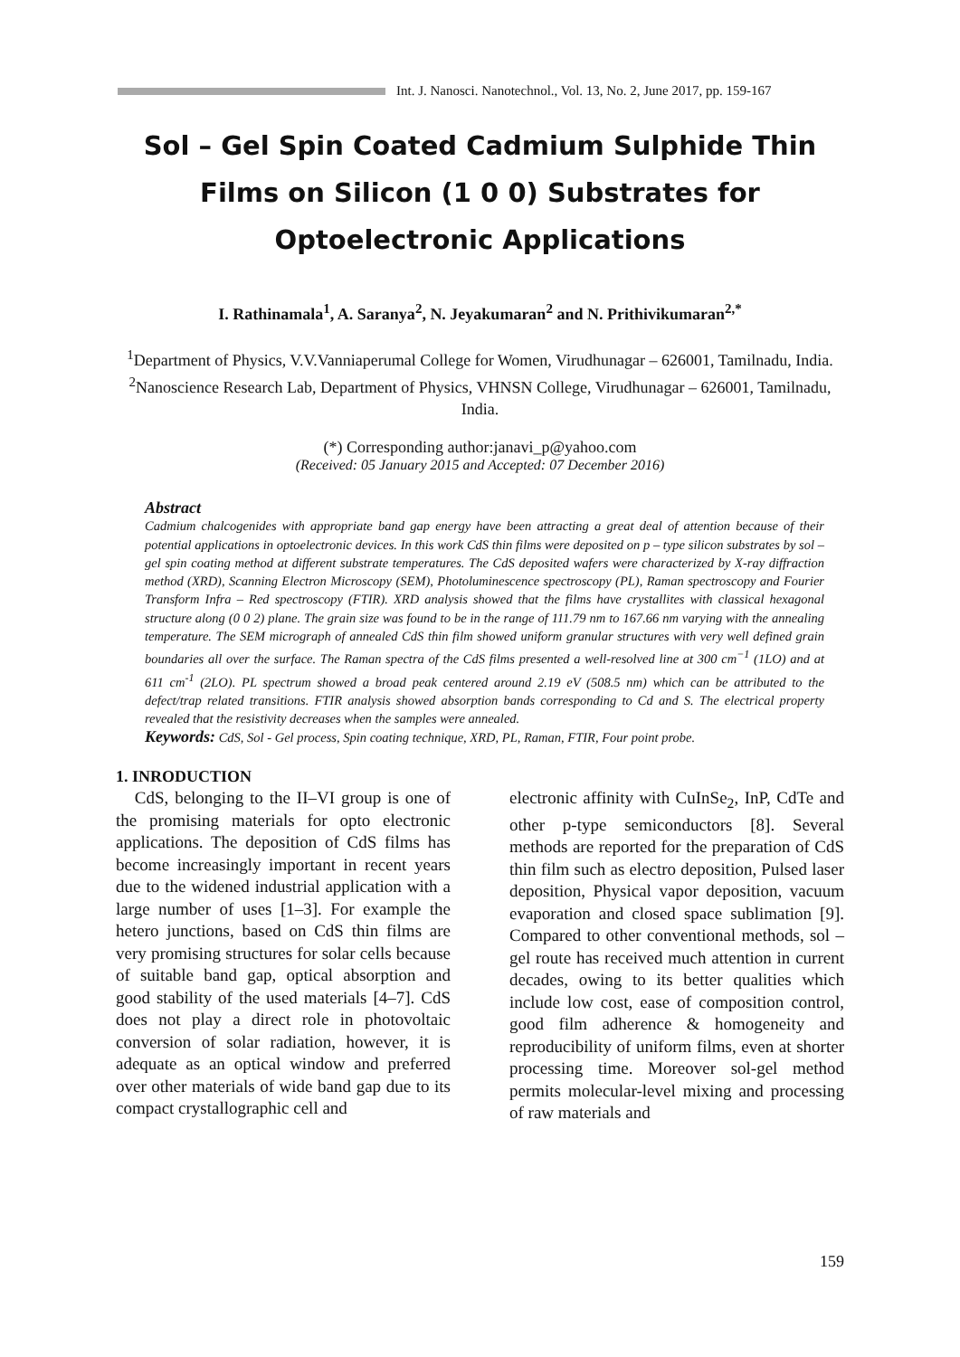Int. J. Nanosci. Nanotechnol., Vol. 13, No. 2, June 2017, pp. 159-167
Sol – Gel Spin Coated Cadmium Sulphide Thin Films on Silicon (1 0 0) Substrates for Optoelectronic Applications
I. Rathinamala<sup>1</sup>, A. Saranya<sup>2</sup>, N. Jeyakumaran<sup>2</sup> and N. Prithivikumaran<sup>2,*</sup>
<sup>1</sup> Department of Physics, V.V.Vanniaperumal College for Women, Virudhunagar – 626001, Tamilnadu, India.
<sup>2</sup> Nanoscience Research Lab, Department of Physics, VHNSN College, Virudhunagar – 626001, Tamilnadu, India.
(*) Corresponding author:janavi_p@yahoo.com
(Received: 05 January 2015 and Accepted: 07 December 2016)
Abstract
Cadmium chalcogenides with appropriate band gap energy have been attracting a great deal of attention because of their potential applications in optoelectronic devices. In this work CdS thin films were deposited on p – type silicon substrates by sol – gel spin coating method at different substrate temperatures. The CdS deposited wafers were characterized by X-ray diffraction method (XRD), Scanning Electron Microscopy (SEM), Photoluminescence spectroscopy (PL), Raman spectroscopy and Fourier Transform Infra – Red spectroscopy (FTIR). XRD analysis showed that the films have crystallites with classical hexagonal structure along (0 0 2) plane. The grain size was found to be in the range of 111.79 nm to 167.66 nm varying with the annealing temperature. The SEM micrograph of annealed CdS thin film showed uniform granular structures with very well defined grain boundaries all over the surface. The Raman spectra of the CdS films presented a well-resolved line at 300 cm<sup>−1</sup> (1LO) and at 611 cm<sup>-1</sup> (2LO). PL spectrum showed a broad peak centered around 2.19 eV (508.5 nm) which can be attributed to the defect/trap related transitions. FTIR analysis showed absorption bands corresponding to Cd and S. The electrical property revealed that the resistivity decreases when the samples were annealed.
Keywords: CdS, Sol - Gel process, Spin coating technique, XRD, PL, Raman, FTIR, Four point probe.
1. INRODUCTION
CdS, belonging to the II–VI group is one of the promising materials for opto electronic applications. The deposition of CdS films has become increasingly important in recent years due to the widened industrial application with a large number of uses [1–3]. For example the hetero junctions, based on CdS thin films are very promising structures for solar cells because of suitable band gap, optical absorption and good stability of the used materials [4–7]. CdS does not play a direct role in photovoltaic conversion of solar radiation, however, it is adequate as an optical window and preferred over other materials of wide band gap due to its compact crystallographic cell and
electronic affinity with CuInSe<sub>2</sub>, InP, CdTe and other p-type semiconductors [8]. Several methods are reported for the preparation of CdS thin film such as electro deposition, Pulsed laser deposition, Physical vapor deposition, vacuum evaporation and closed space sublimation [9]. Compared to other conventional methods, sol – gel route has received much attention in current decades, owing to its better qualities which include low cost, ease of composition control, good film adherence & homogeneity and reproducibility of uniform films, even at shorter processing time. Moreover sol-gel method permits molecular-level mixing and processing of raw materials and
159